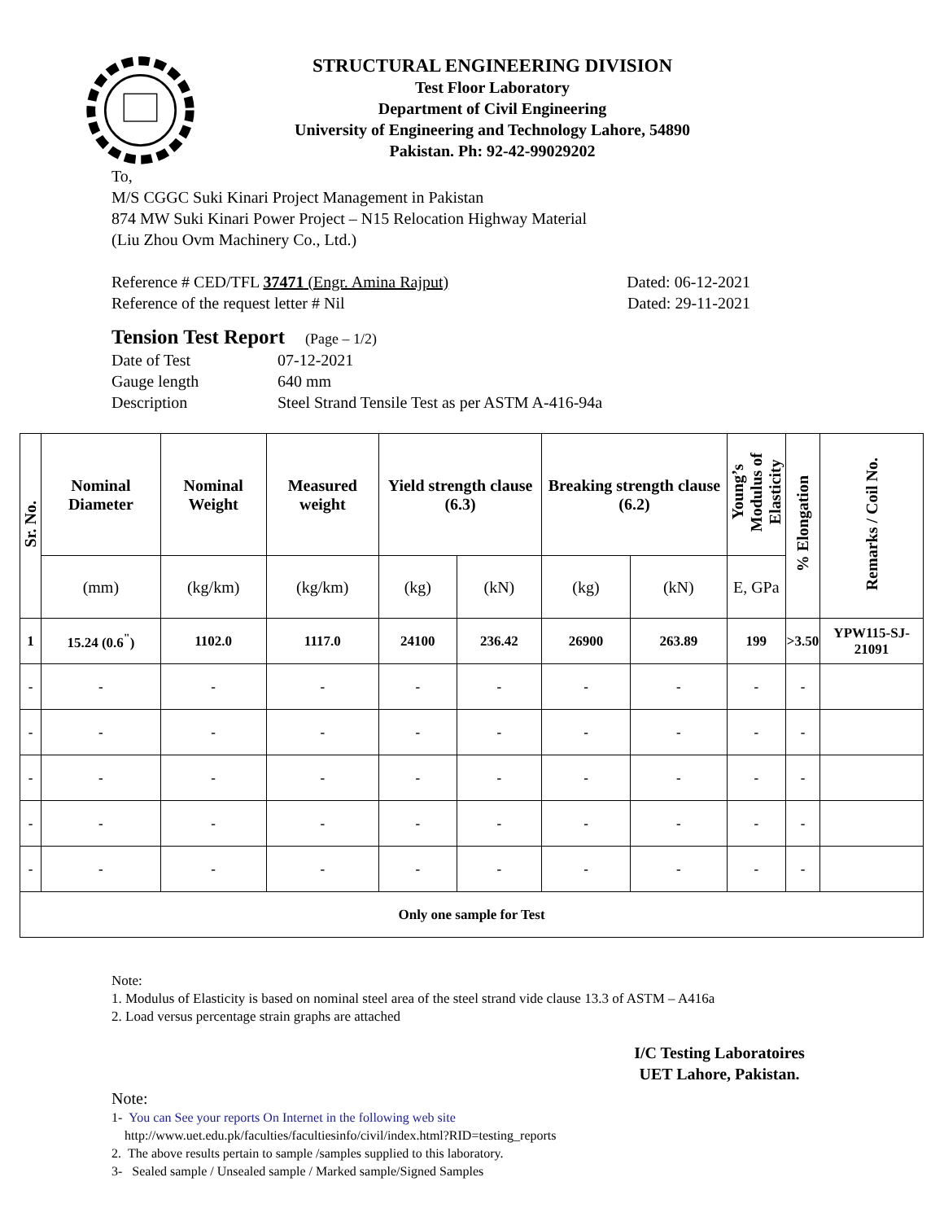STRUCTURAL ENGINEERING DIVISION
Test Floor Laboratory
Department of Civil Engineering
University of Engineering and Technology Lahore, 54890
Pakistan. Ph: 92-42-99029202
To,
M/S CGGC Suki Kinari Project Management in Pakistan
874 MW Suki Kinari Power Project – N15 Relocation Highway Material
(Liu Zhou Ovm Machinery Co., Ltd.)
Reference # CED/TFL 37471 (Engr. Amina Rajput) Dated: 06-12-2021
Reference of the request letter # Nil Dated: 29-11-2021
Tension Test Report (Page – 1/2)
Date of Test 07-12-2021 Gauge length 640 mm Description Steel Strand Tensile Test as per ASTM A-416-94a
| Sr. No. | Nominal Diameter | Nominal Weight | Measured weight | Yield strength clause (6.3) | | Breaking strength clause (6.2) | | Young’s Modulus of Elasticity | % Elongation | Remarks / Coil No. |
| --- | --- | --- | --- | --- | --- | --- | --- | --- | --- | --- |
| | (mm) | (kg/km) | (kg/km) | (kg) | (kN) | (kg) | (kN) | E, GPa | | |
| 1 | 15.24 (0.6<sup>"</sup>) | 1102.0 | 1117.0 | 24100 | 236.42 | 26900 | 263.89 | 199 | >3.50 | YPW115-SJ-21091 |
| - | - | - | - | - | - | - | - | - | - | |
| - | - | - | - | - | - | - | - | - | - | |
| - | - | - | - | - | - | - | - | - | - | |
| - | - | - | - | - | - | - | - | - | - | |
| - | - | - | - | - | - | - | - | - | - | |
| Only one sample for Test | | | | | | | | | | |
Note:
1. Modulus of Elasticity is based on nominal steel area of the steel strand vide clause 13.3 of ASTM – A416a
2. Load versus percentage strain graphs are attached
I/C Testing Laboratoires
UET Lahore, Pakistan.
Note:
1- You can See your reports On Internet in the following web site
http://www.uet.edu.pk/faculties/facultiesinfo/civil/index.html?RID=testing_reports
2. The above results pertain to sample /samples supplied to this laboratory.
3- Sealed sample / Unsealed sample / Marked sample/Signed Samples